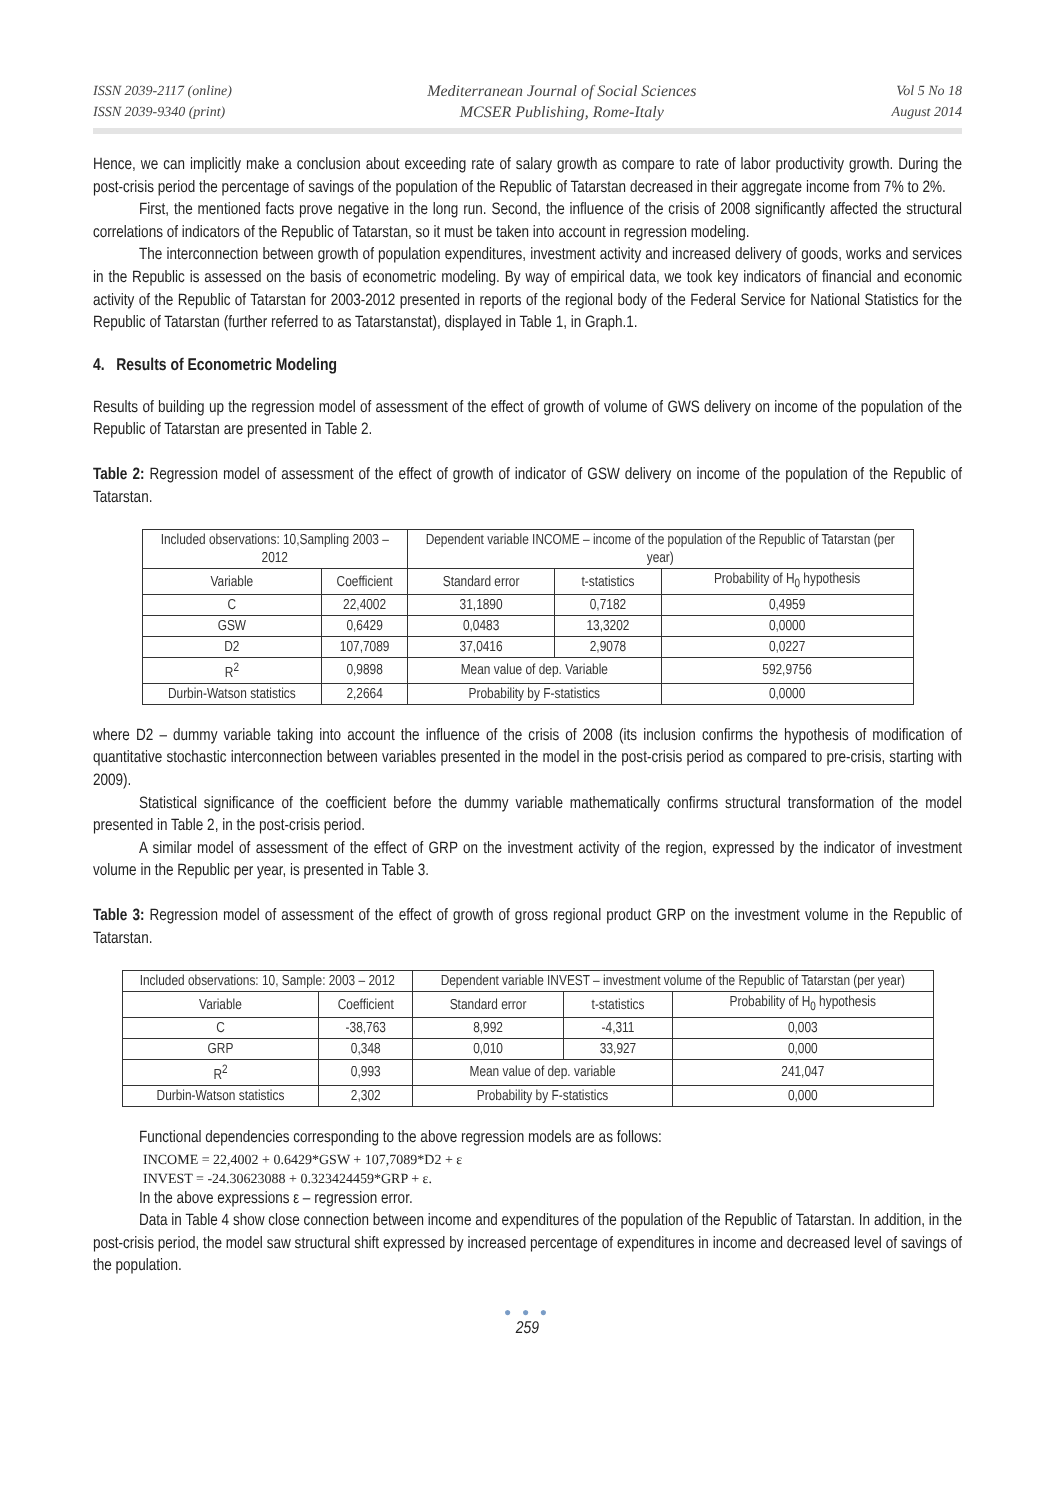ISSN 2039-2117 (online)
ISSN 2039-9340 (print)
Mediterranean Journal of Social Sciences
MCSER Publishing, Rome-Italy
Vol 5 No 18
August 2014
Hence, we can implicitly make a conclusion about exceeding rate of salary growth as compare to rate of labor productivity growth. During the post-crisis period the percentage of savings of the population of the Republic of Tatarstan decreased in their aggregate income from 7% to 2%.
First, the mentioned facts prove negative in the long run. Second, the influence of the crisis of 2008 significantly affected the structural correlations of indicators of the Republic of Tatarstan, so it must be taken into account in regression modeling.
The interconnection between growth of population expenditures, investment activity and increased delivery of goods, works and services in the Republic is assessed on the basis of econometric modeling. By way of empirical data, we took key indicators of financial and economic activity of the Republic of Tatarstan for 2003-2012 presented in reports of the regional body of the Federal Service for National Statistics for the Republic of Tatarstan (further referred to as Tatarstanstat), displayed in Table 1, in Graph.1.
4. Results of Econometric Modeling
Results of building up the regression model of assessment of the effect of growth of volume of GWS delivery on income of the population of the Republic of Tatarstan are presented in Table 2.
Table 2: Regression model of assessment of the effect of growth of indicator of GSW delivery on income of the population of the Republic of Tatarstan.
| Included observations: 10,Sampling 2003 – 2012 | | Dependent variable INCOME – income of the population of the Republic of Tatarstan (per year) | | |
| Variable | Coefficient | Standard error | t-statistics | Probability of H<sub>0</sub> hypothesis |
| C | 22,4002 | 31,1890 | 0,7182 | 0,4959 |
| GSW | 0,6429 | 0,0483 | 13,3202 | 0,0000 |
| D2 | 107,7089 | 37,0416 | 2,9078 | 0,0227 |
| R<sup>2</sup> | 0,9898 | Mean value of dep. Variable | | 592,9756 |
| Durbin-Watson statistics | 2,2664 | Probability by F-statistics | | 0,0000 |
where D2 – dummy variable taking into account the influence of the crisis of 2008 (its inclusion confirms the hypothesis of modification of quantitative stochastic interconnection between variables presented in the model in the post-crisis period as compared to pre-crisis, starting with 2009).
Statistical significance of the coefficient before the dummy variable mathematically confirms structural transformation of the model presented in Table 2, in the post-crisis period.
A similar model of assessment of the effect of GRP on the investment activity of the region, expressed by the indicator of investment volume in the Republic per year, is presented in Table 3.
Table 3: Regression model of assessment of the effect of growth of gross regional product GRP on the investment volume in the Republic of Tatarstan.
| Included observations: 10, Sample: 2003 – 2012 | | Dependent variable INVEST – investment volume of the Republic of Tatarstan (per year) | | |
| Variable | Coefficient | Standard error | t-statistics | Probability of H<sub>0</sub> hypothesis |
| C | -38,763 | 8,992 | -4,311 | 0,003 |
| GRP | 0,348 | 0,010 | 33,927 | 0,000 |
| R<sup>2</sup> | 0,993 | Mean value of dep. variable | | 241,047 |
| Durbin-Watson statistics | 2,302 | Probability by F-statistics | | 0,000 |
Functional dependencies corresponding to the above regression models are as follows:
INCOME = 22,4002 + 0.6429*GSW + 107,7089*D2 + ε
INVEST = -24.30623088 + 0.323424459*GRP + ε.
In the above expressions ε – regression error.
Data in Table 4 show close connection between income and expenditures of the population of the Republic of Tatarstan. In addition, in the post-crisis period, the model saw structural shift expressed by increased percentage of expenditures in income and decreased level of savings of the population.
● ● ●
259